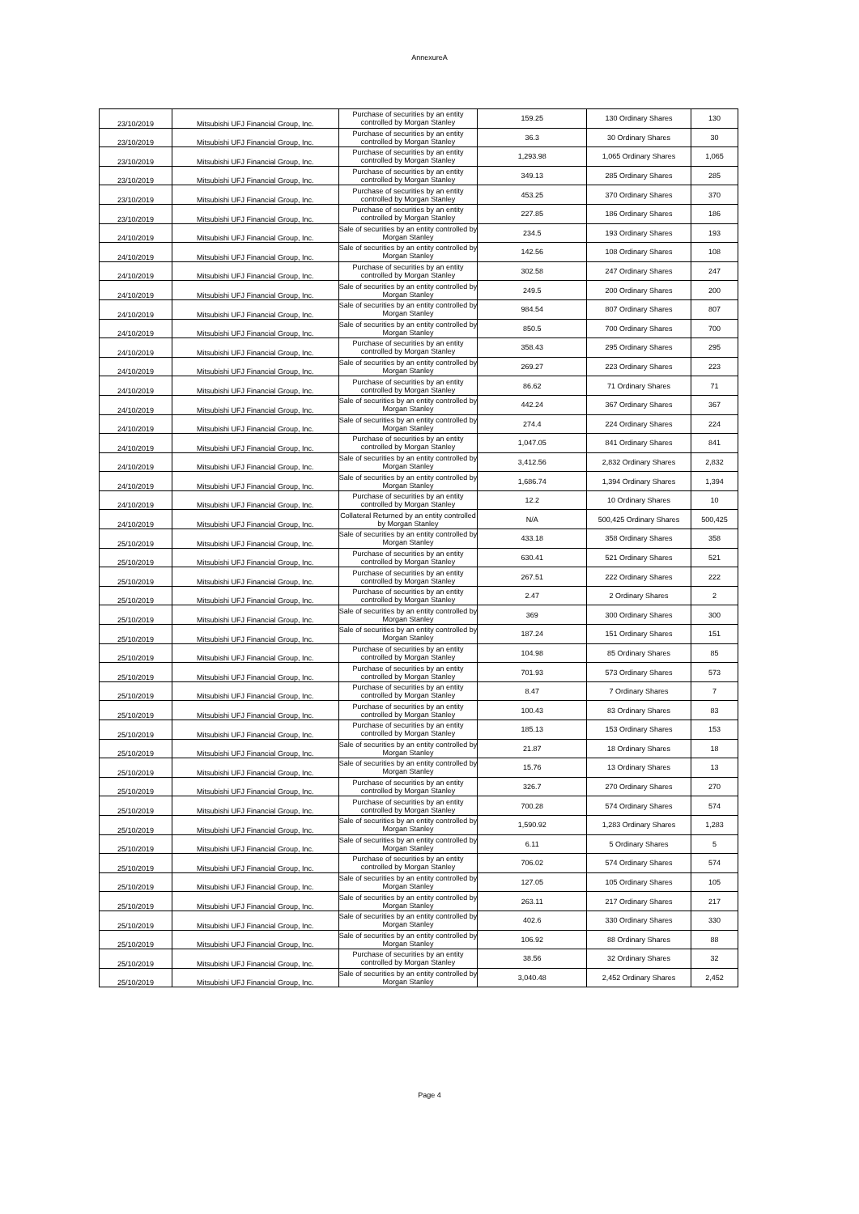AnnexureA
| 23/10/2019 | Mitsubishi UFJ Financial Group, Inc. | Purchase of securities by an entity controlled by Morgan Stanley | 159.25 | 130 Ordinary Shares | 130 |
| 23/10/2019 | Mitsubishi UFJ Financial Group, Inc. | Purchase of securities by an entity controlled by Morgan Stanley | 36.3 | 30 Ordinary Shares | 30 |
| 23/10/2019 | Mitsubishi UFJ Financial Group, Inc. | Purchase of securities by an entity controlled by Morgan Stanley | 1,293.98 | 1,065 Ordinary Shares | 1,065 |
| 23/10/2019 | Mitsubishi UFJ Financial Group, Inc. | Purchase of securities by an entity controlled by Morgan Stanley | 349.13 | 285 Ordinary Shares | 285 |
| 23/10/2019 | Mitsubishi UFJ Financial Group, Inc. | Purchase of securities by an entity controlled by Morgan Stanley | 453.25 | 370 Ordinary Shares | 370 |
| 23/10/2019 | Mitsubishi UFJ Financial Group, Inc. | Purchase of securities by an entity controlled by Morgan Stanley | 227.85 | 186 Ordinary Shares | 186 |
| 24/10/2019 | Mitsubishi UFJ Financial Group, Inc. | Sale of securities by an entity controlled by Morgan Stanley | 234.5 | 193 Ordinary Shares | 193 |
| 24/10/2019 | Mitsubishi UFJ Financial Group, Inc. | Sale of securities by an entity controlled by Morgan Stanley | 142.56 | 108 Ordinary Shares | 108 |
| 24/10/2019 | Mitsubishi UFJ Financial Group, Inc. | Purchase of securities by an entity controlled by Morgan Stanley | 302.58 | 247 Ordinary Shares | 247 |
| 24/10/2019 | Mitsubishi UFJ Financial Group, Inc. | Sale of securities by an entity controlled by Morgan Stanley | 249.5 | 200 Ordinary Shares | 200 |
| 24/10/2019 | Mitsubishi UFJ Financial Group, Inc. | Sale of securities by an entity controlled by Morgan Stanley | 984.54 | 807 Ordinary Shares | 807 |
| 24/10/2019 | Mitsubishi UFJ Financial Group, Inc. | Sale of securities by an entity controlled by Morgan Stanley | 850.5 | 700 Ordinary Shares | 700 |
| 24/10/2019 | Mitsubishi UFJ Financial Group, Inc. | Purchase of securities by an entity controlled by Morgan Stanley | 358.43 | 295 Ordinary Shares | 295 |
| 24/10/2019 | Mitsubishi UFJ Financial Group, Inc. | Sale of securities by an entity controlled by Morgan Stanley | 269.27 | 223 Ordinary Shares | 223 |
| 24/10/2019 | Mitsubishi UFJ Financial Group, Inc. | Purchase of securities by an entity controlled by Morgan Stanley | 86.62 | 71 Ordinary Shares | 71 |
| 24/10/2019 | Mitsubishi UFJ Financial Group, Inc. | Sale of securities by an entity controlled by Morgan Stanley | 442.24 | 367 Ordinary Shares | 367 |
| 24/10/2019 | Mitsubishi UFJ Financial Group, Inc. | Sale of securities by an entity controlled by Morgan Stanley | 274.4 | 224 Ordinary Shares | 224 |
| 24/10/2019 | Mitsubishi UFJ Financial Group, Inc. | Purchase of securities by an entity controlled by Morgan Stanley | 1,047.05 | 841 Ordinary Shares | 841 |
| 24/10/2019 | Mitsubishi UFJ Financial Group, Inc. | Sale of securities by an entity controlled by Morgan Stanley | 3,412.56 | 2,832 Ordinary Shares | 2,832 |
| 24/10/2019 | Mitsubishi UFJ Financial Group, Inc. | Sale of securities by an entity controlled by Morgan Stanley | 1,686.74 | 1,394 Ordinary Shares | 1,394 |
| 24/10/2019 | Mitsubishi UFJ Financial Group, Inc. | Purchase of securities by an entity controlled by Morgan Stanley | 12.2 | 10 Ordinary Shares | 10 |
| 24/10/2019 | Mitsubishi UFJ Financial Group, Inc. | Collateral Returned by an entity controlled by Morgan Stanley | N/A | 500,425 Ordinary Shares | 500,425 |
| 25/10/2019 | Mitsubishi UFJ Financial Group, Inc. | Sale of securities by an entity controlled by Morgan Stanley | 433.18 | 358 Ordinary Shares | 358 |
| 25/10/2019 | Mitsubishi UFJ Financial Group, Inc. | Purchase of securities by an entity controlled by Morgan Stanley | 630.41 | 521 Ordinary Shares | 521 |
| 25/10/2019 | Mitsubishi UFJ Financial Group, Inc. | Purchase of securities by an entity controlled by Morgan Stanley | 267.51 | 222 Ordinary Shares | 222 |
| 25/10/2019 | Mitsubishi UFJ Financial Group, Inc. | Purchase of securities by an entity controlled by Morgan Stanley | 2.47 | 2 Ordinary Shares | 2 |
| 25/10/2019 | Mitsubishi UFJ Financial Group, Inc. | Sale of securities by an entity controlled by Morgan Stanley | 369 | 300 Ordinary Shares | 300 |
| 25/10/2019 | Mitsubishi UFJ Financial Group, Inc. | Sale of securities by an entity controlled by Morgan Stanley | 187.24 | 151 Ordinary Shares | 151 |
| 25/10/2019 | Mitsubishi UFJ Financial Group, Inc. | Purchase of securities by an entity controlled by Morgan Stanley | 104.98 | 85 Ordinary Shares | 85 |
| 25/10/2019 | Mitsubishi UFJ Financial Group, Inc. | Purchase of securities by an entity controlled by Morgan Stanley | 701.93 | 573 Ordinary Shares | 573 |
| 25/10/2019 | Mitsubishi UFJ Financial Group, Inc. | Purchase of securities by an entity controlled by Morgan Stanley | 8.47 | 7 Ordinary Shares | 7 |
| 25/10/2019 | Mitsubishi UFJ Financial Group, Inc. | Purchase of securities by an entity controlled by Morgan Stanley | 100.43 | 83 Ordinary Shares | 83 |
| 25/10/2019 | Mitsubishi UFJ Financial Group, Inc. | Purchase of securities by an entity controlled by Morgan Stanley | 185.13 | 153 Ordinary Shares | 153 |
| 25/10/2019 | Mitsubishi UFJ Financial Group, Inc. | Sale of securities by an entity controlled by Morgan Stanley | 21.87 | 18 Ordinary Shares | 18 |
| 25/10/2019 | Mitsubishi UFJ Financial Group, Inc. | Sale of securities by an entity controlled by Morgan Stanley | 15.76 | 13 Ordinary Shares | 13 |
| 25/10/2019 | Mitsubishi UFJ Financial Group, Inc. | Purchase of securities by an entity controlled by Morgan Stanley | 326.7 | 270 Ordinary Shares | 270 |
| 25/10/2019 | Mitsubishi UFJ Financial Group, Inc. | Purchase of securities by an entity controlled by Morgan Stanley | 700.28 | 574 Ordinary Shares | 574 |
| 25/10/2019 | Mitsubishi UFJ Financial Group, Inc. | Sale of securities by an entity controlled by Morgan Stanley | 1,590.92 | 1,283 Ordinary Shares | 1,283 |
| 25/10/2019 | Mitsubishi UFJ Financial Group, Inc. | Sale of securities by an entity controlled by Morgan Stanley | 6.11 | 5 Ordinary Shares | 5 |
| 25/10/2019 | Mitsubishi UFJ Financial Group, Inc. | Purchase of securities by an entity controlled by Morgan Stanley | 706.02 | 574 Ordinary Shares | 574 |
| 25/10/2019 | Mitsubishi UFJ Financial Group, Inc. | Sale of securities by an entity controlled by Morgan Stanley | 127.05 | 105 Ordinary Shares | 105 |
| 25/10/2019 | Mitsubishi UFJ Financial Group, Inc. | Sale of securities by an entity controlled by Morgan Stanley | 263.11 | 217 Ordinary Shares | 217 |
| 25/10/2019 | Mitsubishi UFJ Financial Group, Inc. | Sale of securities by an entity controlled by Morgan Stanley | 402.6 | 330 Ordinary Shares | 330 |
| 25/10/2019 | Mitsubishi UFJ Financial Group, Inc. | Sale of securities by an entity controlled by Morgan Stanley | 106.92 | 88 Ordinary Shares | 88 |
| 25/10/2019 | Mitsubishi UFJ Financial Group, Inc. | Purchase of securities by an entity controlled by Morgan Stanley | 38.56 | 32 Ordinary Shares | 32 |
| 25/10/2019 | Mitsubishi UFJ Financial Group, Inc. | Sale of securities by an entity controlled by Morgan Stanley | 3,040.48 | 2,452 Ordinary Shares | 2,452 |
Page 4